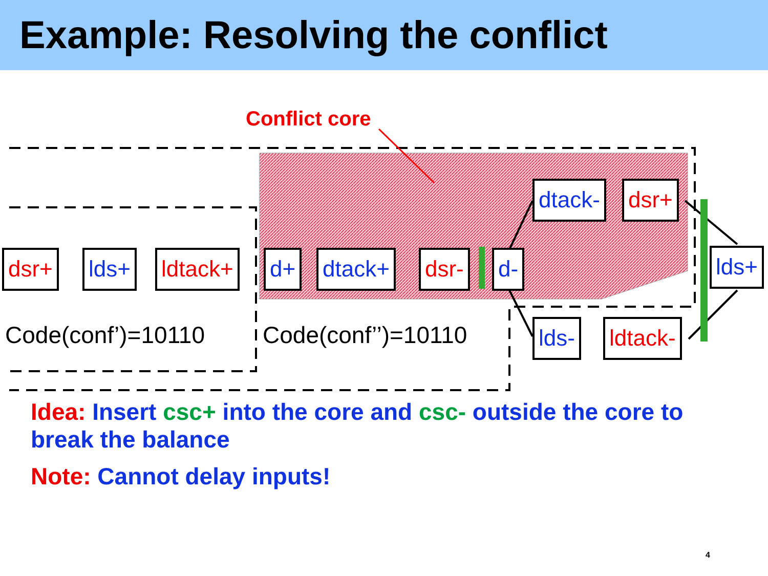Example: Resolving the conflict
Conflict core
dsr+ lds+ ldtack+ d+ dtack+ dsr- d-
dtack- dsr+
lds- ldtack-
lds+
Code(conf’)=10110 Code(conf’’)=10110
Idea: Insert csc+ into the core and csc- outside the core to break the balance
Note: Cannot delay inputs!
4